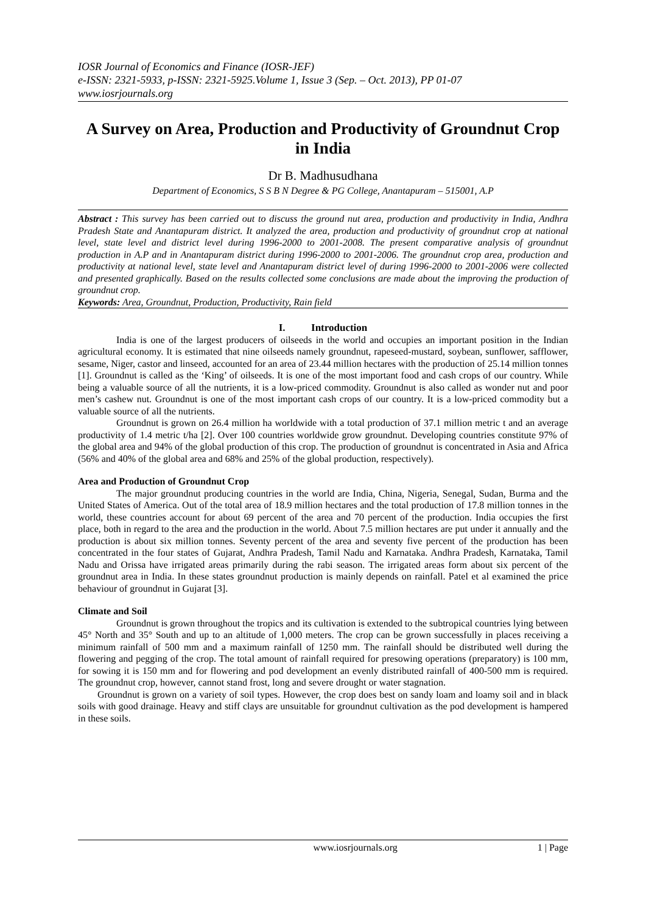IOSR Journal of Economics and Finance (IOSR-JEF)
e-ISSN: 2321-5933, p-ISSN: 2321-5925.Volume 1, Issue 3 (Sep. – Oct. 2013), PP 01-07
www.iosrjournals.org
A Survey on Area, Production and Productivity of Groundnut Crop in India
Dr B. Madhusudhana
Department of Economics, S S B N Degree & PG College, Anantapuram – 515001, A.P
Abstract : This survey has been carried out to discuss the ground nut area, production and productivity in India, Andhra Pradesh State and Anantapuram district. It analyzed the area, production and productivity of groundnut crop at national level, state level and district level during 1996-2000 to 2001-2008. The present comparative analysis of groundnut production in A.P and in Anantapuram district during 1996-2000 to 2001-2006. The groundnut crop area, production and productivity at national level, state level and Anantapuram district level of during 1996-2000 to 2001-2006 were collected and presented graphically. Based on the results collected some conclusions are made about the improving the production of groundnut crop.
Keywords: Area, Groundnut, Production, Productivity, Rain field
I. Introduction
India is one of the largest producers of oilseeds in the world and occupies an important position in the Indian agricultural economy. It is estimated that nine oilseeds namely groundnut, rapeseed-mustard, soybean, sunflower, safflower, sesame, Niger, castor and linseed, accounted for an area of 23.44 million hectares with the production of 25.14 million tonnes [1]. Groundnut is called as the ‘King’ of oilseeds. It is one of the most important food and cash crops of our country. While being a valuable source of all the nutrients, it is a low-priced commodity. Groundnut is also called as wonder nut and poor men’s cashew nut. Groundnut is one of the most important cash crops of our country. It is a low-priced commodity but a valuable source of all the nutrients.
Groundnut is grown on 26.4 million ha worldwide with a total production of 37.1 million metric t and an average productivity of 1.4 metric t/ha [2]. Over 100 countries worldwide grow groundnut. Developing countries constitute 97% of the global area and 94% of the global production of this crop. The production of groundnut is concentrated in Asia and Africa (56% and 40% of the global area and 68% and 25% of the global production, respectively).
Area and Production of Groundnut Crop
The major groundnut producing countries in the world are India, China, Nigeria, Senegal, Sudan, Burma and the United States of America. Out of the total area of 18.9 million hectares and the total production of 17.8 million tonnes in the world, these countries account for about 69 percent of the area and 70 percent of the production. India occupies the first place, both in regard to the area and the production in the world. About 7.5 million hectares are put under it annually and the production is about six million tonnes. Seventy percent of the area and seventy five percent of the production has been concentrated in the four states of Gujarat, Andhra Pradesh, Tamil Nadu and Karnataka. Andhra Pradesh, Karnataka, Tamil Nadu and Orissa have irrigated areas primarily during the rabi season. The irrigated areas form about six percent of the groundnut area in India. In these states groundnut production is mainly depends on rainfall. Patel et al examined the price behaviour of groundnut in Gujarat [3].
Climate and Soil
Groundnut is grown throughout the tropics and its cultivation is extended to the subtropical countries lying between 45° North and 35° South and up to an altitude of 1,000 meters. The crop can be grown successfully in places receiving a minimum rainfall of 500 mm and a maximum rainfall of 1250 mm. The rainfall should be distributed well during the flowering and pegging of the crop. The total amount of rainfall required for presowing operations (preparatory) is 100 mm, for sowing it is 150 mm and for flowering and pod development an evenly distributed rainfall of 400-500 mm is required. The groundnut crop, however, cannot stand frost, long and severe drought or water stagnation.
Groundnut is grown on a variety of soil types. However, the crop does best on sandy loam and loamy soil and in black soils with good drainage. Heavy and stiff clays are unsuitable for groundnut cultivation as the pod development is hampered in these soils.
www.iosrjournals.org 1 | Page